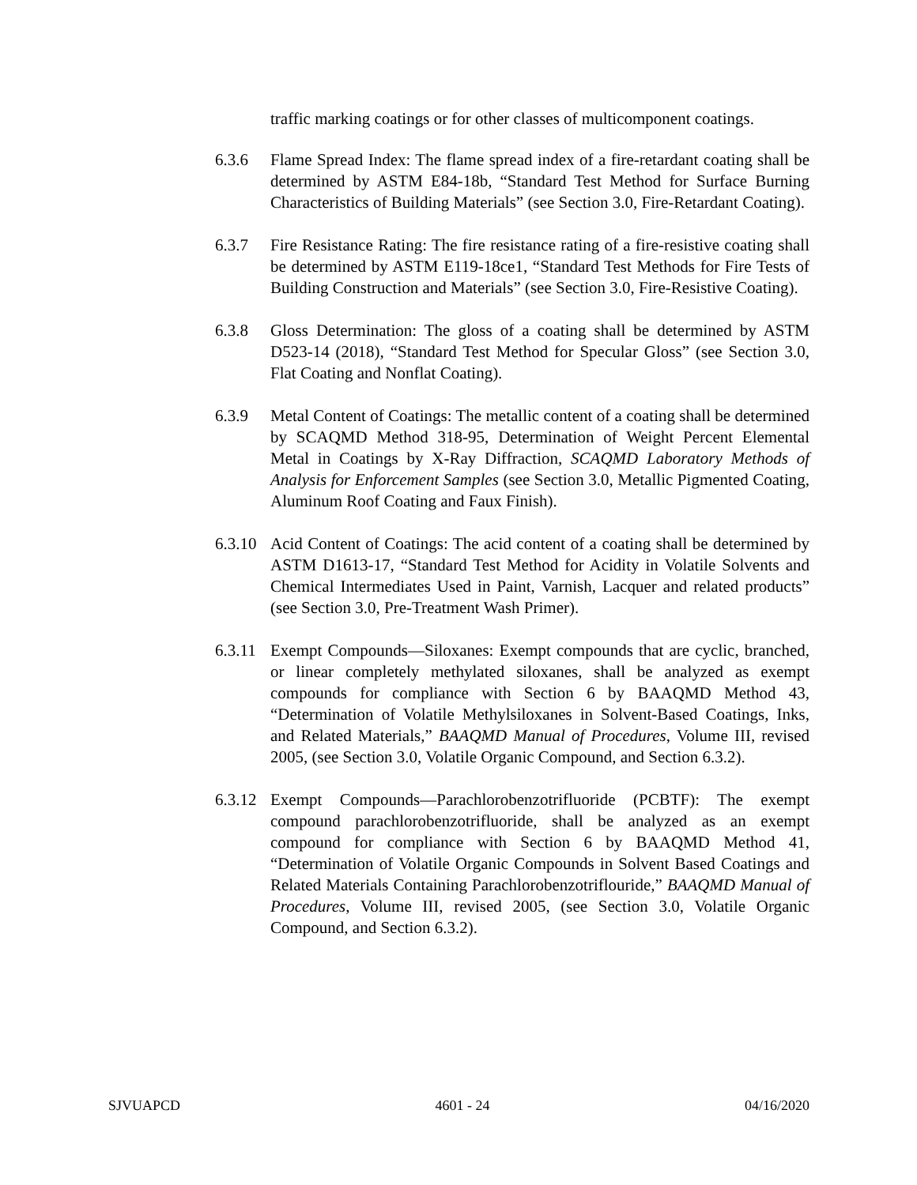traffic marking coatings or for other classes of multicomponent coatings.
6.3.6 Flame Spread Index: The flame spread index of a fire-retardant coating shall be determined by ASTM E84-18b, “Standard Test Method for Surface Burning Characteristics of Building Materials” (see Section 3.0, Fire-Retardant Coating).
6.3.7 Fire Resistance Rating: The fire resistance rating of a fire-resistive coating shall be determined by ASTM E119-18ce1, “Standard Test Methods for Fire Tests of Building Construction and Materials” (see Section 3.0, Fire-Resistive Coating).
6.3.8 Gloss Determination: The gloss of a coating shall be determined by ASTM D523-14 (2018), “Standard Test Method for Specular Gloss” (see Section 3.0, Flat Coating and Nonflat Coating).
6.3.9 Metal Content of Coatings: The metallic content of a coating shall be determined by SCAQMD Method 318-95, Determination of Weight Percent Elemental Metal in Coatings by X-Ray Diffraction, SCAQMD Laboratory Methods of Analysis for Enforcement Samples (see Section 3.0, Metallic Pigmented Coating, Aluminum Roof Coating and Faux Finish).
6.3.10
Acid Content of Coatings: The acid content of a coating shall be determined by ASTM D1613-17, “Standard Test Method for Acidity in Volatile Solvents and Chemical Intermediates Used in Paint, Varnish, Lacquer and related products” (see Section 3.0, Pre-Treatment Wash Primer).
6.3.11
Exempt Compounds—Siloxanes: Exempt compounds that are cyclic, branched, or linear completely methylated siloxanes, shall be analyzed as exempt compounds for compliance with Section 6 by BAAQMD Method 43, “Determination of Volatile Methylsiloxanes in Solvent-Based Coatings, Inks, and Related Materials,” BAAQMD Manual of Procedures, Volume III, revised 2005, (see Section 3.0, Volatile Organic Compound, and Section 6.3.2).
6.3.12
Exempt Compounds—Parachlorobenzotrifluoride (PCBTF): The exempt compound parachlorobenzotrifluoride, shall be analyzed as an exempt compound for compliance with Section 6 by BAAQMD Method 41, “Determination of Volatile Organic Compounds in Solvent Based Coatings and Related Materials Containing Parachlorobenzotriflouride,” BAAQMD Manual of Procedures, Volume III, revised 2005, (see Section 3.0, Volatile Organic Compound, and Section 6.3.2).
SJVUAPCD 4601 - 24 04/16/2020